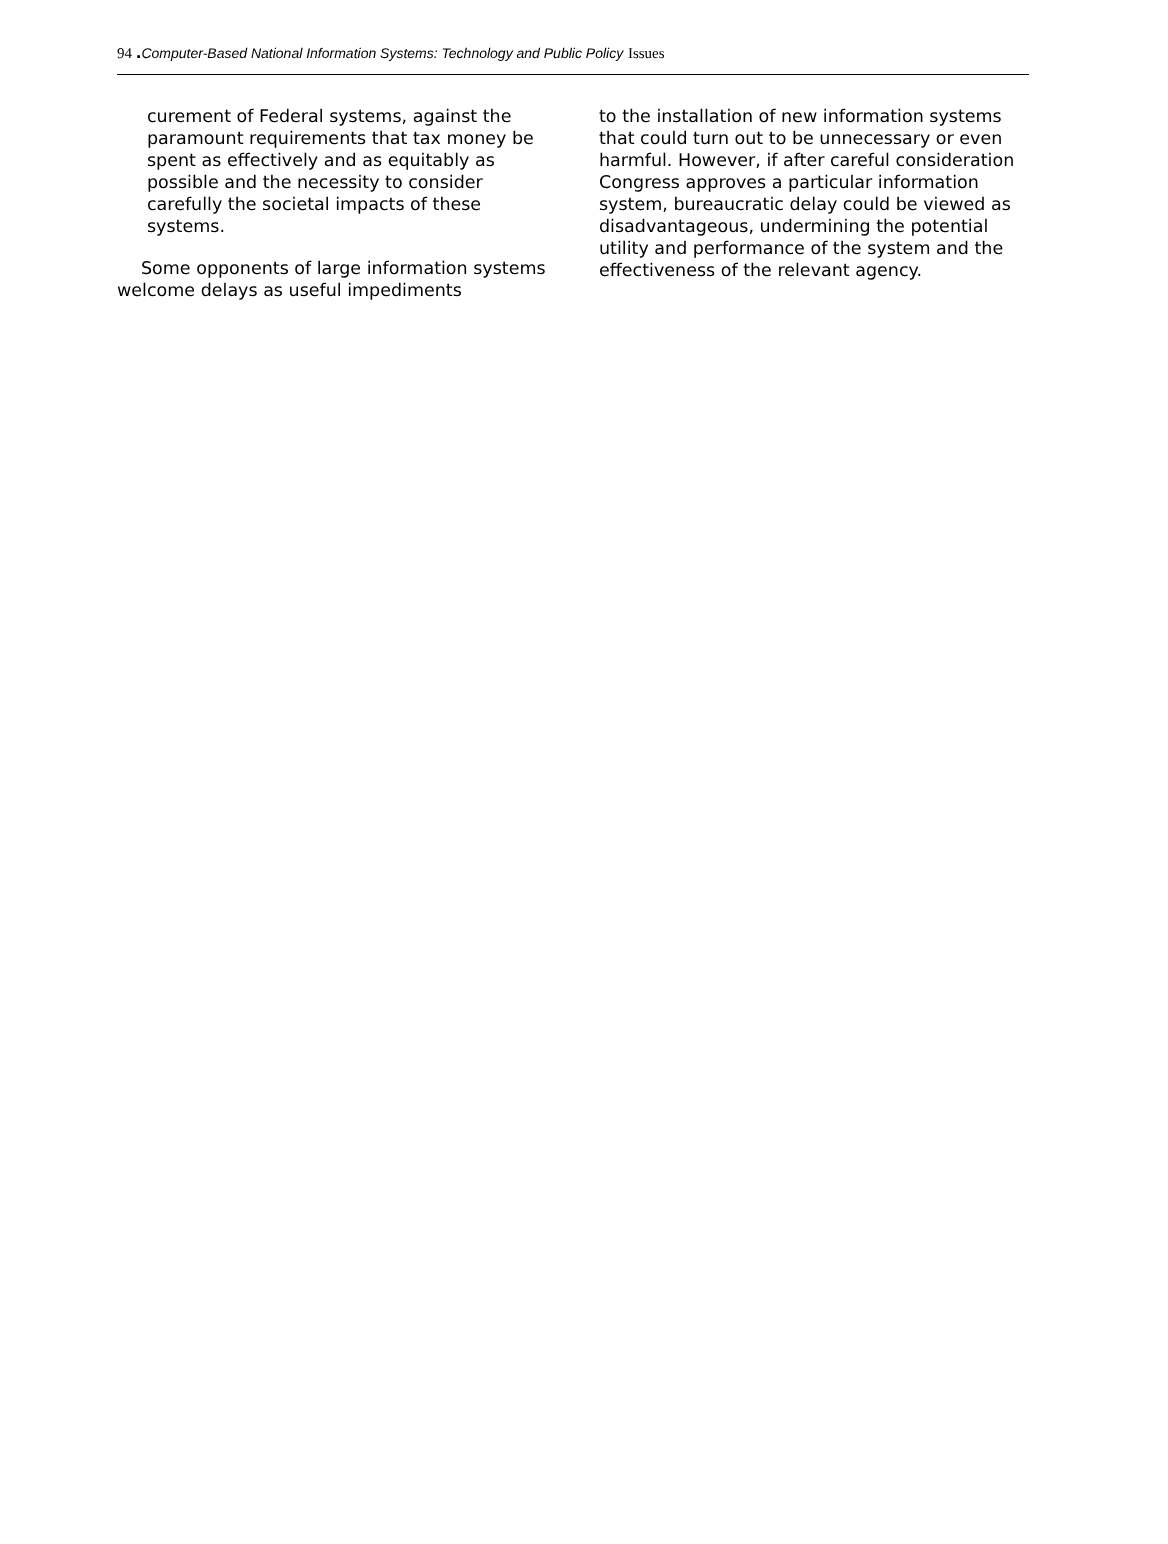94 . Computer-Based National Information Systems: Technology and Public Policy Issues
curement of Federal systems, against the paramount requirements that tax money be spent as effectively and as equitably as possible and the necessity to consider carefully the societal impacts of these systems.
Some opponents of large information systems welcome delays as useful impediments
to the installation of new information systems that could turn out to be unnecessary or even harmful. However, if after careful consideration Congress approves a particular information system, bureaucratic delay could be viewed as disadvantageous, undermining the potential utility and performance of the system and the effectiveness of the relevant agency.